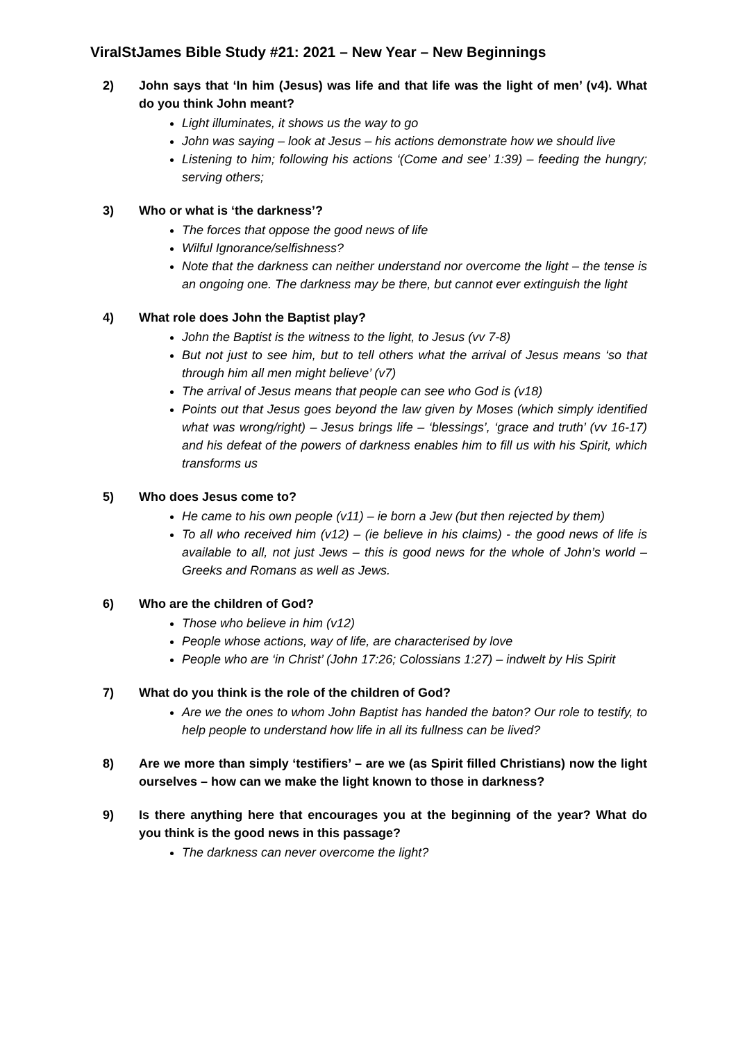ViralStJames Bible Study #21: 2021 – New Year – New Beginnings
2) John says that ‘In him (Jesus) was life and that life was the light of men’ (v4). What do you think John meant?
Light illuminates, it shows us the way to go
John was saying – look at Jesus – his actions demonstrate how we should live
Listening to him; following his actions ‘(Come and see’ 1:39) – feeding the hungry; serving others;
3) Who or what is ‘the darkness’?
The forces that oppose the good news of life
Wilful Ignorance/selfishness?
Note that the darkness can neither understand nor overcome the light – the tense is an ongoing one. The darkness may be there, but cannot ever extinguish the light
4) What role does John the Baptist play?
John the Baptist is the witness to the light, to Jesus (vv 7-8)
But not just to see him, but to tell others what the arrival of Jesus means ‘so that through him all men might believe’ (v7)
The arrival of Jesus means that people can see who God is (v18)
Points out that Jesus goes beyond the law given by Moses (which simply identified what was wrong/right) – Jesus brings life – ‘blessings’, ‘grace and truth’ (vv 16-17) and his defeat of the powers of darkness enables him to fill us with his Spirit, which transforms us
5) Who does Jesus come to?
He came to his own people (v11) – ie born a Jew (but then rejected by them)
To all who received him (v12) – (ie believe in his claims) - the good news of life is available to all, not just Jews – this is good news for the whole of John’s world – Greeks and Romans as well as Jews.
6) Who are the children of God?
Those who believe in him (v12)
People whose actions, way of life, are characterised by love
People who are ‘in Christ’ (John 17:26; Colossians 1:27) – indwelt by His Spirit
7) What do you think is the role of the children of God?
Are we the ones to whom John Baptist has handed the baton? Our role to testify, to help people to understand how life in all its fullness can be lived?
8) Are we more than simply ‘testifiers’ – are we (as Spirit filled Christians) now the light ourselves – how can we make the light known to those in darkness?
9) Is there anything here that encourages you at the beginning of the year? What do you think is the good news in this passage?
The darkness can never overcome the light?